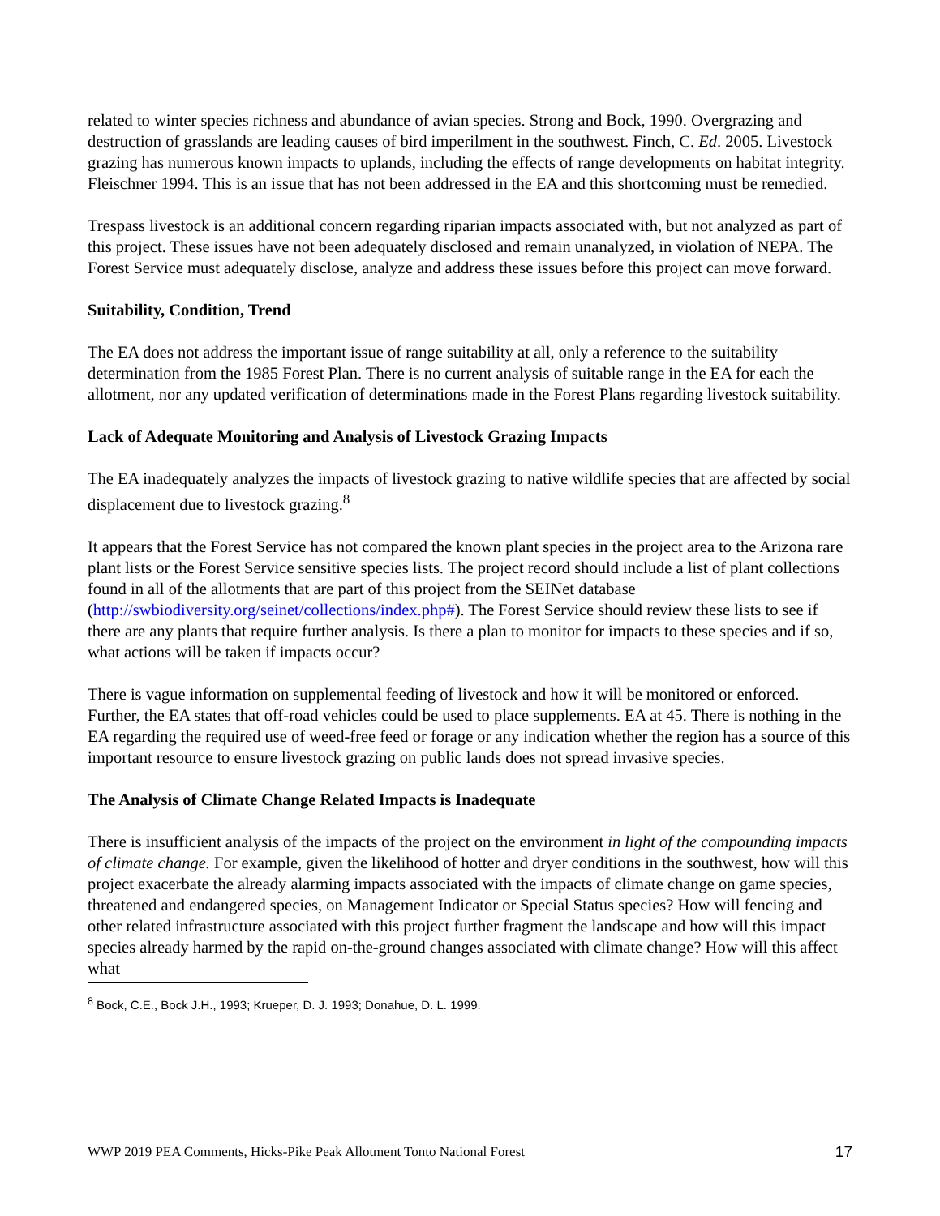related to winter species richness and abundance of avian species. Strong and Bock, 1990. Overgrazing and destruction of grasslands are leading causes of bird imperilment in the southwest. Finch, C. Ed. 2005. Livestock grazing has numerous known impacts to uplands, including the effects of range developments on habitat integrity. Fleischner 1994. This is an issue that has not been addressed in the EA and this shortcoming must be remedied.
Trespass livestock is an additional concern regarding riparian impacts associated with, but not analyzed as part of this project. These issues have not been adequately disclosed and remain unanalyzed, in violation of NEPA. The Forest Service must adequately disclose, analyze and address these issues before this project can move forward.
Suitability, Condition, Trend
The EA does not address the important issue of range suitability at all, only a reference to the suitability determination from the 1985 Forest Plan. There is no current analysis of suitable range in the EA for each the allotment, nor any updated verification of determinations made in the Forest Plans regarding livestock suitability.
Lack of Adequate Monitoring and Analysis of Livestock Grazing Impacts
The EA inadequately analyzes the impacts of livestock grazing to native wildlife species that are affected by social displacement due to livestock grazing.<sup>8</sup>
It appears that the Forest Service has not compared the known plant species in the project area to the Arizona rare plant lists or the Forest Service sensitive species lists. The project record should include a list of plant collections found in all of the allotments that are part of this project from the SEINet database (http://swbiodiversity.org/seinet/collections/index.php#). The Forest Service should review these lists to see if there are any plants that require further analysis. Is there a plan to monitor for impacts to these species and if so, what actions will be taken if impacts occur?
There is vague information on supplemental feeding of livestock and how it will be monitored or enforced. Further, the EA states that off-road vehicles could be used to place supplements. EA at 45. There is nothing in the EA regarding the required use of weed-free feed or forage or any indication whether the region has a source of this important resource to ensure livestock grazing on public lands does not spread invasive species.
The Analysis of Climate Change Related Impacts is Inadequate
There is insufficient analysis of the impacts of the project on the environment in light of the compounding impacts of climate change. For example, given the likelihood of hotter and dryer conditions in the southwest, how will this project exacerbate the already alarming impacts associated with the impacts of climate change on game species, threatened and endangered species, on Management Indicator or Special Status species? How will fencing and other related infrastructure associated with this project further fragment the landscape and how will this impact species already harmed by the rapid on-the-ground changes associated with climate change? How will this affect what
<sup>8</sup> Bock, C.E., Bock J.H., 1993; Krueper, D. J. 1993; Donahue, D. L. 1999.
WWP 2019 PEA Comments, Hicks-Pike Peak Allotment Tonto National Forest 17